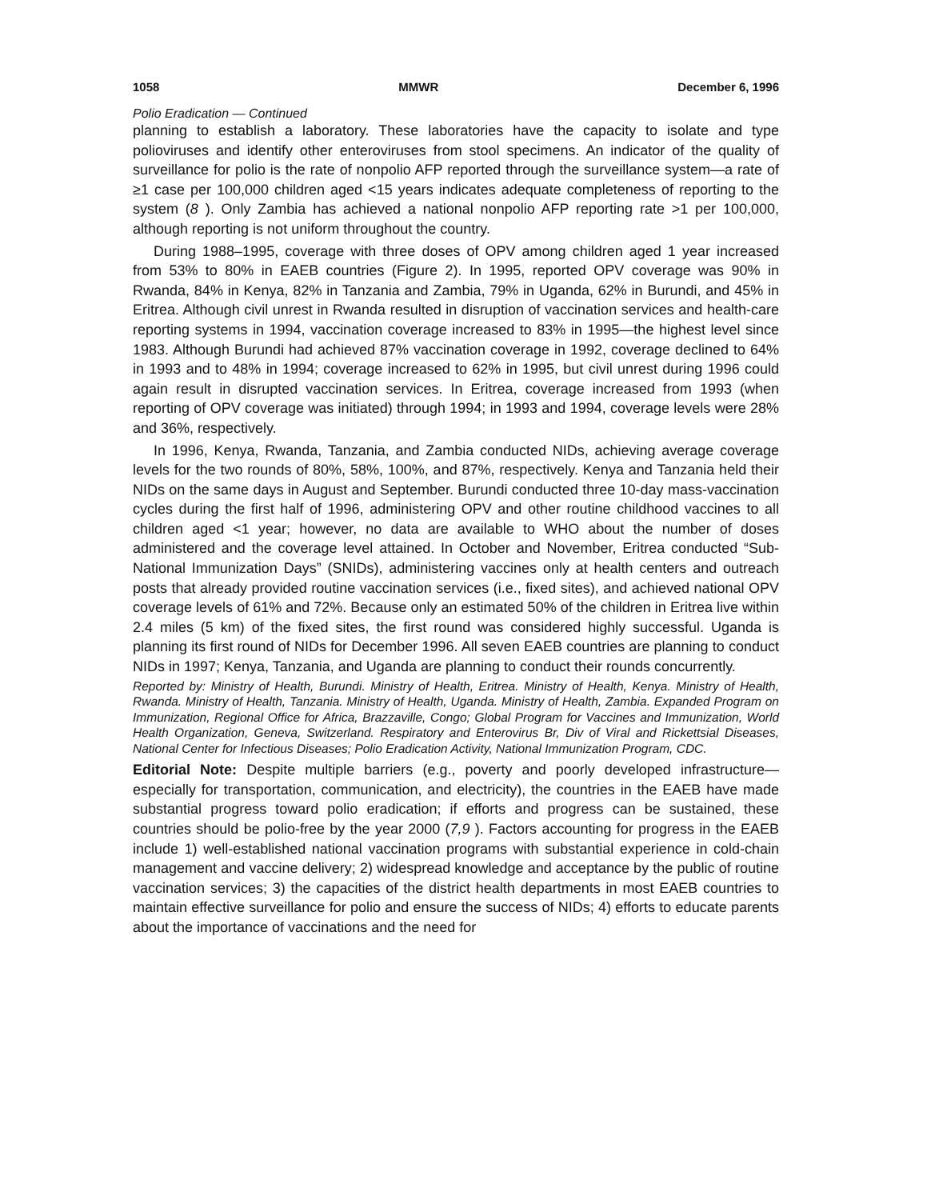1058 MMWR December 6, 1996
Polio Eradication — Continued
planning to establish a laboratory. These laboratories have the capacity to isolate and type polioviruses and identify other enteroviruses from stool specimens. An indicator of the quality of surveillance for polio is the rate of nonpolio AFP reported through the surveillance system—a rate of ≥1 case per 100,000 children aged <15 years indicates adequate completeness of reporting to the system (8 ). Only Zambia has achieved a national nonpolio AFP reporting rate >1 per 100,000, although reporting is not uniform throughout the country.
During 1988–1995, coverage with three doses of OPV among children aged 1 year increased from 53% to 80% in EAEB countries (Figure 2). In 1995, reported OPV coverage was 90% in Rwanda, 84% in Kenya, 82% in Tanzania and Zambia, 79% in Uganda, 62% in Burundi, and 45% in Eritrea. Although civil unrest in Rwanda resulted in disruption of vaccination services and health-care reporting systems in 1994, vaccination coverage increased to 83% in 1995—the highest level since 1983. Although Burundi had achieved 87% vaccination coverage in 1992, coverage declined to 64% in 1993 and to 48% in 1994; coverage increased to 62% in 1995, but civil unrest during 1996 could again result in disrupted vaccination services. In Eritrea, coverage increased from 1993 (when reporting of OPV coverage was initiated) through 1994; in 1993 and 1994, coverage levels were 28% and 36%, respectively.
In 1996, Kenya, Rwanda, Tanzania, and Zambia conducted NIDs, achieving average coverage levels for the two rounds of 80%, 58%, 100%, and 87%, respectively. Kenya and Tanzania held their NIDs on the same days in August and September. Burundi conducted three 10-day mass-vaccination cycles during the first half of 1996, administering OPV and other routine childhood vaccines to all children aged <1 year; however, no data are available to WHO about the number of doses administered and the coverage level attained. In October and November, Eritrea conducted “Sub-National Immunization Days” (SNIDs), administering vaccines only at health centers and outreach posts that already provided routine vaccination services (i.e., fixed sites), and achieved national OPV coverage levels of 61% and 72%. Because only an estimated 50% of the children in Eritrea live within 2.4 miles (5 km) of the fixed sites, the first round was considered highly successful. Uganda is planning its first round of NIDs for December 1996. All seven EAEB countries are planning to conduct NIDs in 1997; Kenya, Tanzania, and Uganda are planning to conduct their rounds concurrently.
Reported by: Ministry of Health, Burundi. Ministry of Health, Eritrea. Ministry of Health, Kenya. Ministry of Health, Rwanda. Ministry of Health, Tanzania. Ministry of Health, Uganda. Ministry of Health, Zambia. Expanded Program on Immunization, Regional Office for Africa, Brazzaville, Congo; Global Program for Vaccines and Immunization, World Health Organization, Geneva, Switzerland. Respiratory and Enterovirus Br, Div of Viral and Rickettsial Diseases, National Center for Infectious Diseases; Polio Eradication Activity, National Immunization Program, CDC.
Editorial Note: Despite multiple barriers (e.g., poverty and poorly developed infrastructure—especially for transportation, communication, and electricity), the countries in the EAEB have made substantial progress toward polio eradication; if efforts and progress can be sustained, these countries should be polio-free by the year 2000 (7,9 ). Factors accounting for progress in the EAEB include 1) well-established national vaccination programs with substantial experience in cold-chain management and vaccine delivery; 2) widespread knowledge and acceptance by the public of routine vaccination services; 3) the capacities of the district health departments in most EAEB countries to maintain effective surveillance for polio and ensure the success of NIDs; 4) efforts to educate parents about the importance of vaccinations and the need for